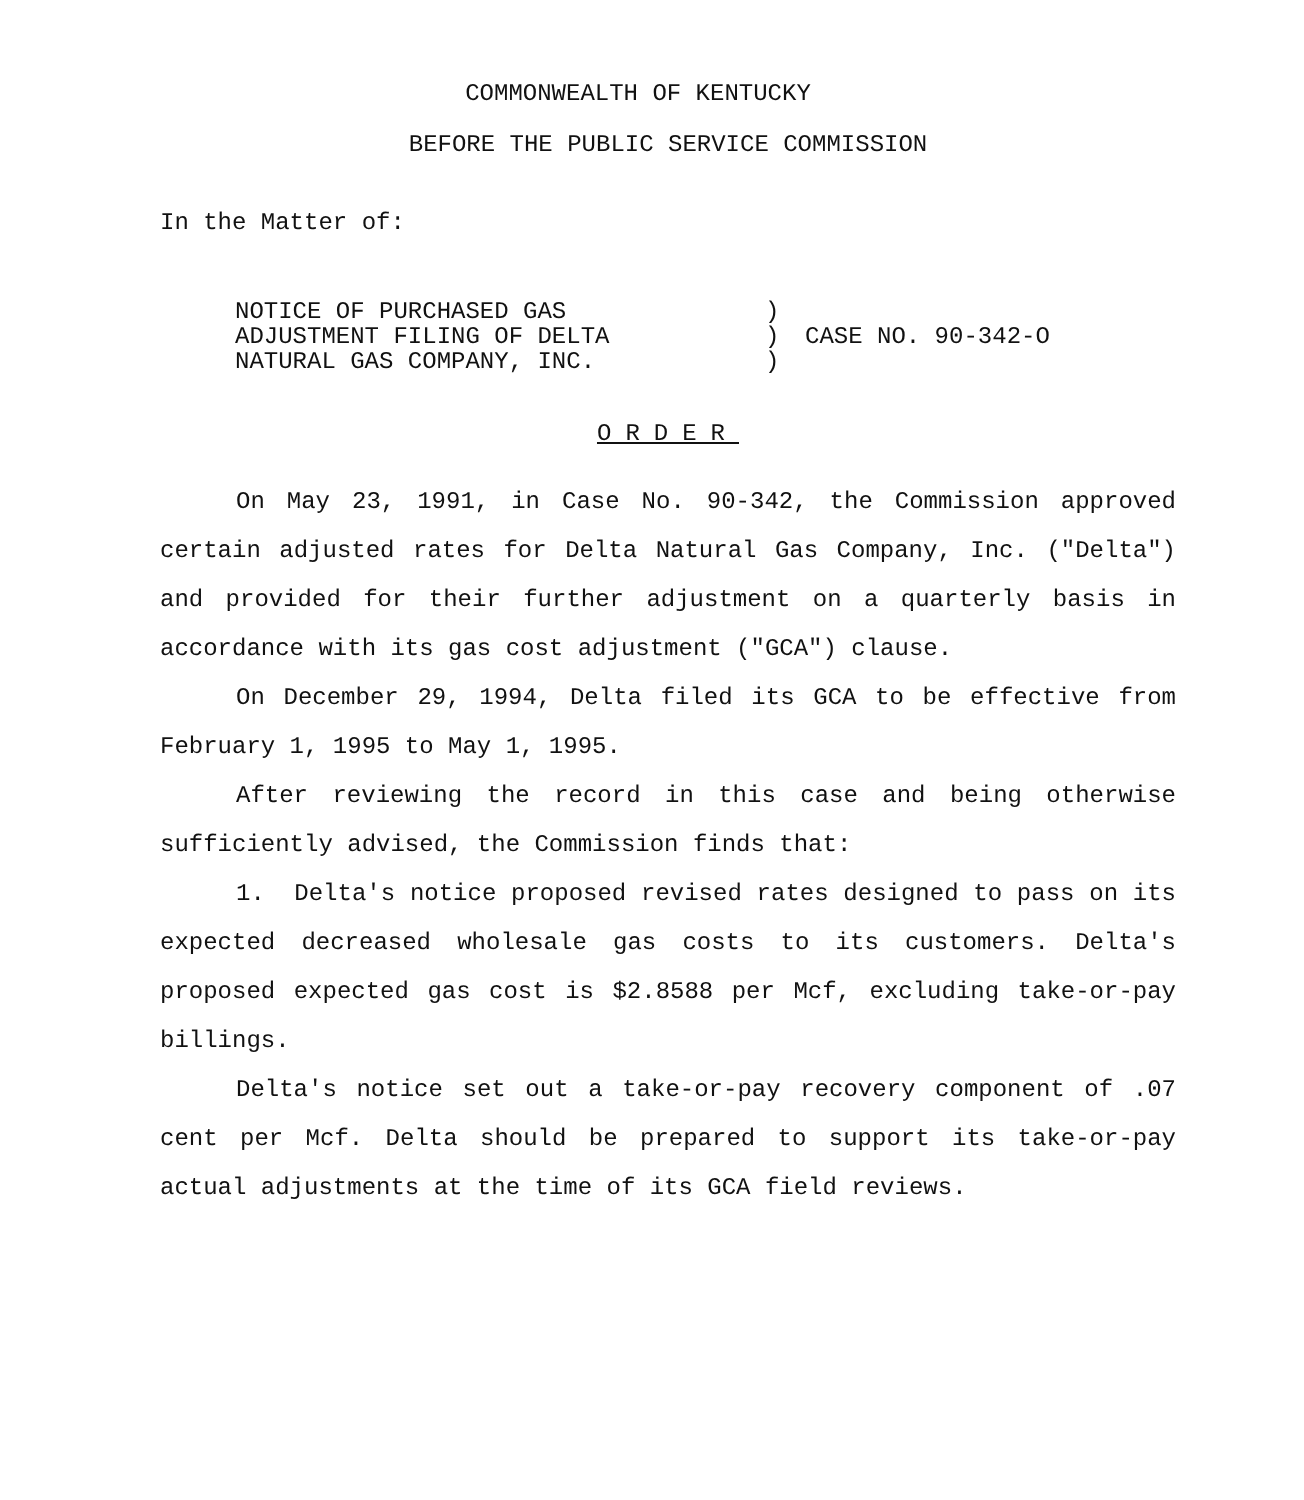COMMONWEALTH OF KENTUCKY
BEFORE THE PUBLIC SERVICE COMMISSION
In the Matter of:
NOTICE OF PURCHASED GAS
ADJUSTMENT FILING OF DELTA
NATURAL GAS COMPANY, INC.
)
)
)
CASE NO. 90-342-O
ORDER
On May 23, 1991, in Case No. 90-342, the Commission approved certain adjusted rates for Delta Natural Gas Company, Inc. ("Delta") and provided for their further adjustment on a quarterly basis in accordance with its gas cost adjustment ("GCA") clause.
On December 29, 1994, Delta filed its GCA to be effective from February 1, 1995 to May 1, 1995.
After reviewing the record in this case and being otherwise sufficiently advised, the Commission finds that:
1. Delta's notice proposed revised rates designed to pass on its expected decreased wholesale gas costs to its customers. Delta's proposed expected gas cost is $2.8588 per Mcf, excluding take-or-pay billings.
Delta's notice set out a take-or-pay recovery component of .07 cent per Mcf. Delta should be prepared to support its take-or-pay actual adjustments at the time of its GCA field reviews.